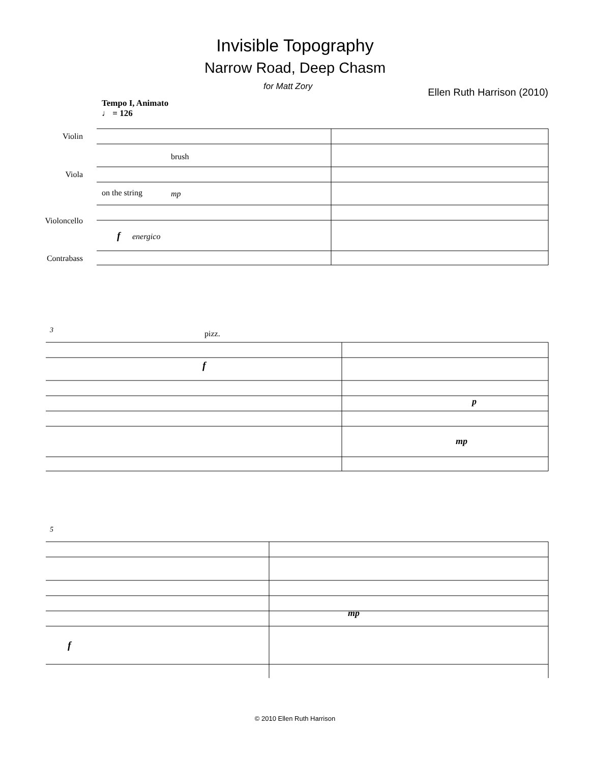Invisible Topography
Narrow Road, Deep Chasm
for Matt Zory Ellen Ruth Harrison (2010)
Tempo I, Animato
♩ = 126
Violin
Viola
Violoncello
Contrabass
brush
on the string
mp
f
energico
3
pizz.
f
p
mp
5
mp
f
© 2010 Ellen Ruth Harrison